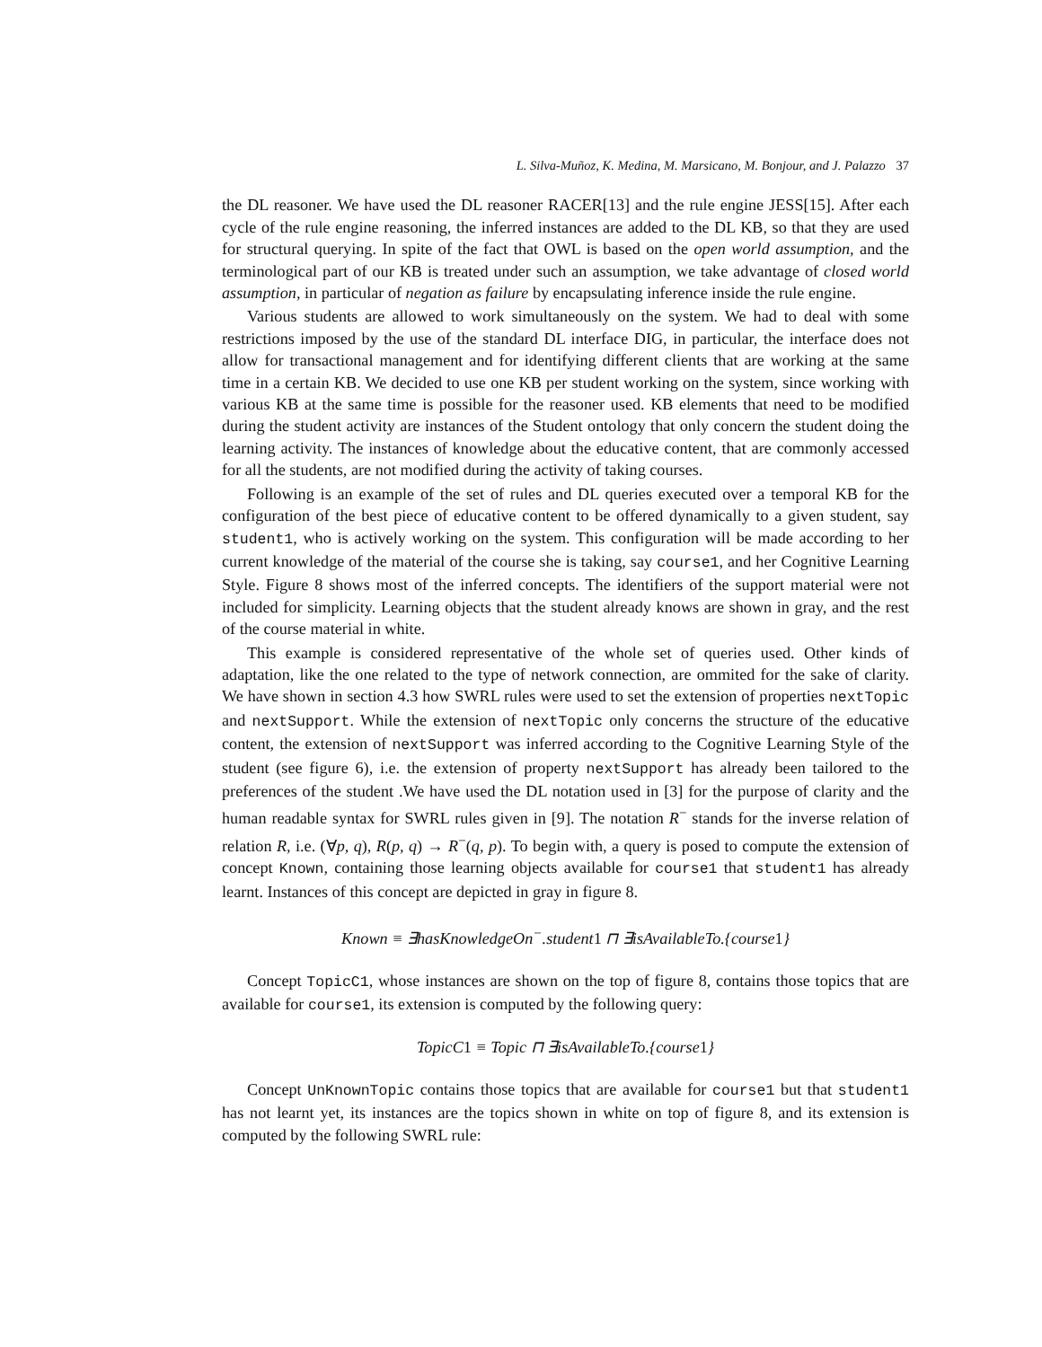L. Silva-Muñoz, K. Medina, M. Marsicano, M. Bonjour, and J. Palazzo 37
the DL reasoner. We have used the DL reasoner RACER[13] and the rule engine JESS[15]. After each cycle of the rule engine reasoning, the inferred instances are added to the DL KB, so that they are used for structural querying. In spite of the fact that OWL is based on the open world assumption, and the terminological part of our KB is treated under such an assumption, we take advantage of closed world assumption, in particular of negation as failure by encapsulating inference inside the rule engine.
Various students are allowed to work simultaneously on the system. We had to deal with some restrictions imposed by the use of the standard DL interface DIG, in particular, the interface does not allow for transactional management and for identifying different clients that are working at the same time in a certain KB. We decided to use one KB per student working on the system, since working with various KB at the same time is possible for the reasoner used. KB elements that need to be modified during the student activity are instances of the Student ontology that only concern the student doing the learning activity. The instances of knowledge about the educative content, that are commonly accessed for all the students, are not modified during the activity of taking courses.
Following is an example of the set of rules and DL queries executed over a temporal KB for the configuration of the best piece of educative content to be offered dynamically to a given student, say student1, who is actively working on the system. This configuration will be made according to her current knowledge of the material of the course she is taking, say course1, and her Cognitive Learning Style. Figure 8 shows most of the inferred concepts. The identifiers of the support material were not included for simplicity. Learning objects that the student already knows are shown in gray, and the rest of the course material in white.
This example is considered representative of the whole set of queries used. Other kinds of adaptation, like the one related to the type of network connection, are ommited for the sake of clarity. We have shown in section 4.3 how SWRL rules were used to set the extension of properties nextTopic and nextSupport. While the extension of nextTopic only concerns the structure of the educative content, the extension of nextSupport was inferred according to the Cognitive Learning Style of the student (see figure 6), i.e. the extension of property nextSupport has already been tailored to the preferences of the student .We have used the DL notation used in [3] for the purpose of clarity and the human readable syntax for SWRL rules given in [9]. The notation R<sup>−</sup> stands for the inverse relation of relation R, i.e. (∀p, q), R(p, q) → R<sup>−</sup>(q, p). To begin with, a query is posed to compute the extension of concept Known, containing those learning objects available for course1 that student1 has already learnt. Instances of this concept are depicted in gray in figure 8.
Known ≡ ∃hasKnowledgeOn<sup>−</sup>.student1 ⊓ ∃isAvailableTo.{course1}
Concept TopicC1, whose instances are shown on the top of figure 8, contains those topics that are available for course1, its extension is computed by the following query:
TopicC1 ≡ Topic ⊓ ∃isAvailableTo.{course1}
Concept UnKnownTopic contains those topics that are available for course1 but that student1 has not learnt yet, its instances are the topics shown in white on top of figure 8, and its extension is computed by the following SWRL rule: